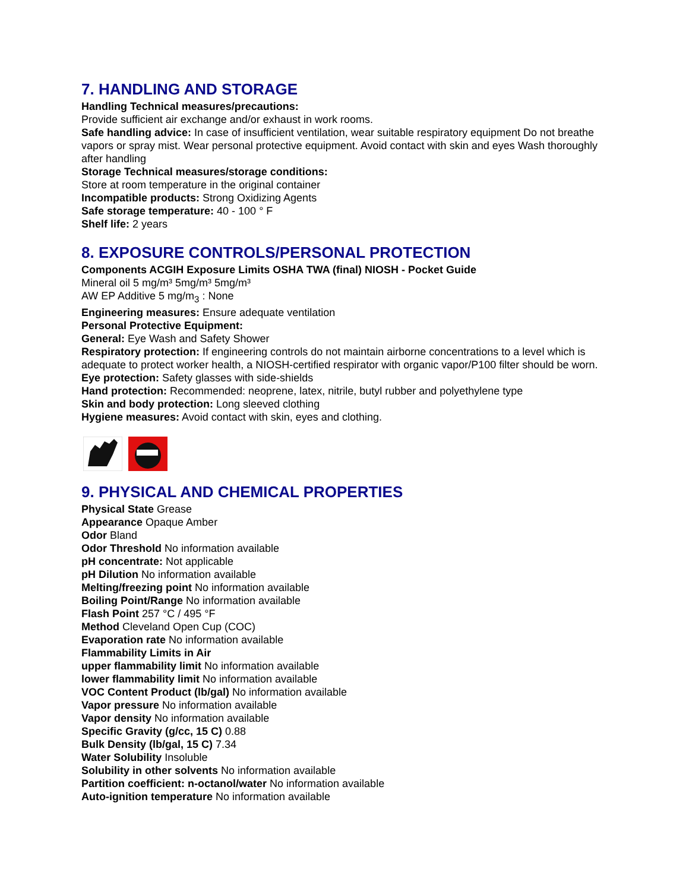7. HANDLING AND STORAGE
Handling Technical measures/precautions:
Provide sufficient air exchange and/or exhaust in work rooms.
Safe handling advice: In case of insufficient ventilation, wear suitable respiratory equipment Do not breathe vapors or spray mist. Wear personal protective equipment. Avoid contact with skin and eyes Wash thoroughly after handling
Storage Technical measures/storage conditions:
Store at room temperature in the original container
Incompatible products: Strong Oxidizing Agents
Safe storage temperature: 40 - 100 ° F
Shelf life: 2 years
8. EXPOSURE CONTROLS/PERSONAL PROTECTION
Components ACGIH Exposure Limits OSHA TWA (final) NIOSH - Pocket Guide
Mineral oil 5 mg/m³ 5mg/m³ 5mg/m³
AW EP Additive 5 mg/m<sub>3</sub> : None
Engineering measures: Ensure adequate ventilation
Personal Protective Equipment:
General: Eye Wash and Safety Shower
Respiratory protection: If engineering controls do not maintain airborne concentrations to a level which is adequate to protect worker health, a NIOSH-certified respirator with organic vapor/P100 filter should be worn.
Eye protection: Safety glasses with side-shields
Hand protection: Recommended: neoprene, latex, nitrile, butyl rubber and polyethylene type
Skin and body protection: Long sleeved clothing
Hygiene measures: Avoid contact with skin, eyes and clothing.
9. PHYSICAL AND CHEMICAL PROPERTIES
Physical State Grease
Appearance Opaque Amber
Odor Bland
Odor Threshold No information available
pH concentrate: Not applicable
pH Dilution No information available
Melting/freezing point No information available
Boiling Point/Range No information available
Flash Point 257 °C / 495 °F
Method Cleveland Open Cup (COC)
Evaporation rate No information available
Flammability Limits in Air
upper flammability limit No information available
lower flammability limit No information available
VOC Content Product (lb/gal) No information available
Vapor pressure No information available
Vapor density No information available
Specific Gravity (g/cc, 15 C) 0.88
Bulk Density (lb/gal, 15 C) 7.34
Water Solubility Insoluble
Solubility in other solvents No information available
Partition coefficient: n-octanol/water No information available
Auto-ignition temperature No information available